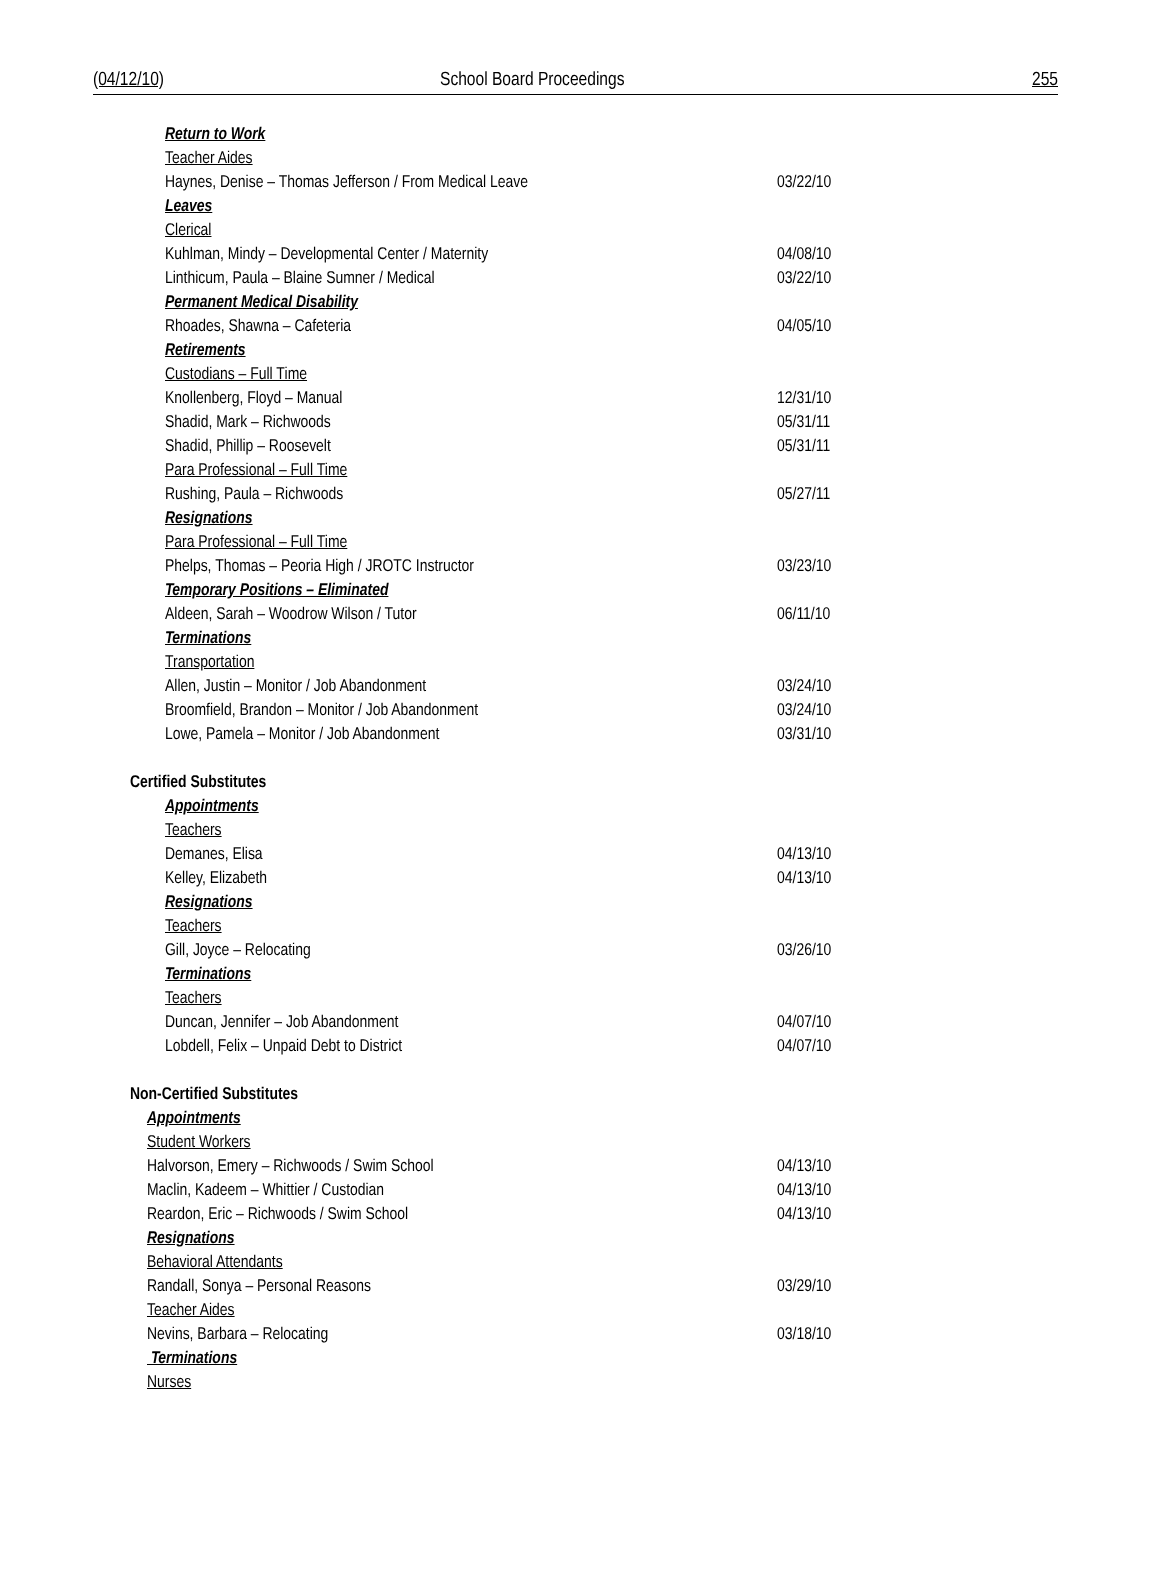(04/12/10) School Board Proceedings 255
Return to Work
Teacher Aides
Haynes, Denise – Thomas Jefferson / From Medical Leave 03/22/10
Leaves
Clerical
Kuhlman, Mindy – Developmental Center / Maternity 04/08/10
Linthicum, Paula – Blaine Sumner / Medical 03/22/10
Permanent Medical Disability
Rhoades, Shawna – Cafeteria 04/05/10
Retirements
Custodians – Full Time
Knollenberg, Floyd – Manual 12/31/10
Shadid, Mark – Richwoods 05/31/11
Shadid, Phillip – Roosevelt 05/31/11
Para Professional – Full Time
Rushing, Paula – Richwoods 05/27/11
Resignations
Para Professional – Full Time
Phelps, Thomas – Peoria High / JROTC Instructor 03/23/10
Temporary Positions – Eliminated
Aldeen, Sarah – Woodrow Wilson / Tutor 06/11/10
Terminations
Transportation
Allen, Justin – Monitor / Job Abandonment 03/24/10
Broomfield, Brandon – Monitor / Job Abandonment 03/24/10
Lowe, Pamela – Monitor / Job Abandonment 03/31/10
Certified Substitutes
Appointments
Teachers
Demanes, Elisa 04/13/10
Kelley, Elizabeth 04/13/10
Resignations
Teachers
Gill, Joyce – Relocating 03/26/10
Terminations
Teachers
Duncan, Jennifer – Job Abandonment 04/07/10
Lobdell, Felix – Unpaid Debt to District 04/07/10
Non-Certified Substitutes
Appointments
Student Workers
Halvorson, Emery – Richwoods / Swim School 04/13/10
Maclin, Kadeem – Whittier / Custodian 04/13/10
Reardon, Eric – Richwoods / Swim School 04/13/10
Resignations
Behavioral Attendants
Randall, Sonya – Personal Reasons 03/29/10
Teacher Aides
Nevins, Barbara – Relocating 03/18/10
Terminations
Nurses